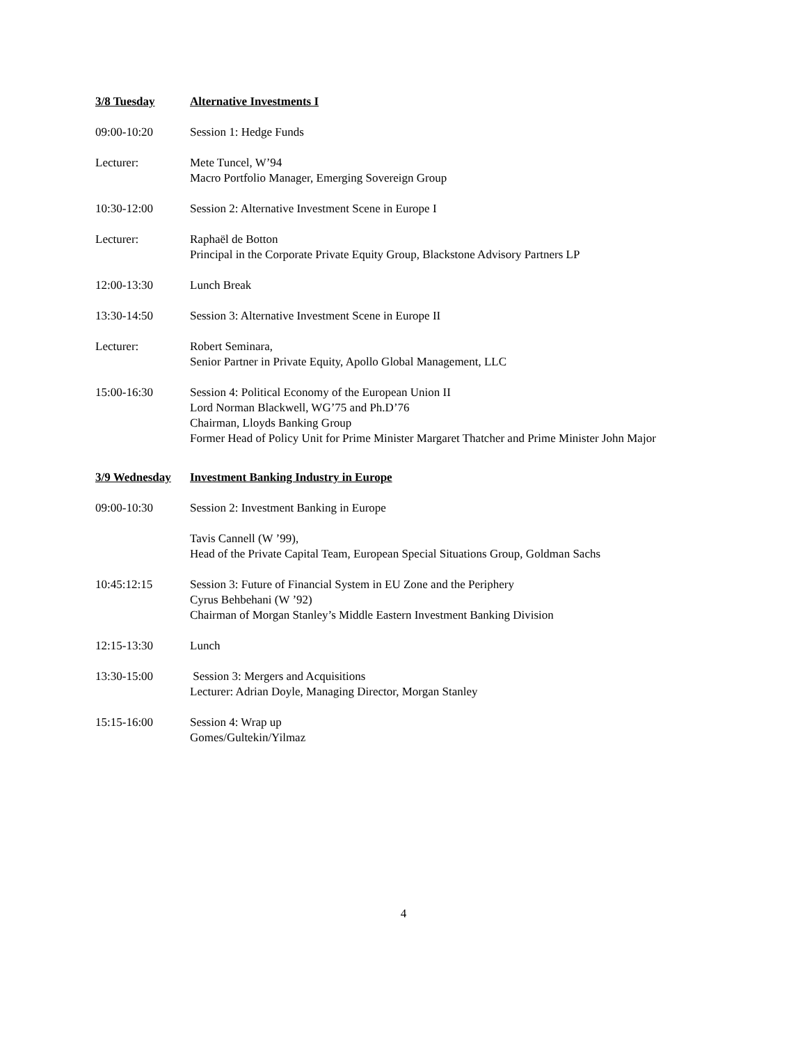3/8 Tuesday Alternative Investments I
09:00-10:20 Session 1: Hedge Funds
Lecturer: Mete Tuncel, W’94
Macro Portfolio Manager, Emerging Sovereign Group
10:30-12:00 Session 2: Alternative Investment Scene in Europe I
Lecturer: Raphaël de Botton
Principal in the Corporate Private Equity Group, Blackstone Advisory Partners LP
12:00-13:30 Lunch Break
13:30-14:50 Session 3: Alternative Investment Scene in Europe II
Lecturer: Robert Seminara,
Senior Partner in Private Equity, Apollo Global Management, LLC
15:00-16:30 Session 4: Political Economy of the European Union II
Lord Norman Blackwell, WG’75 and Ph.D’76
Chairman, Lloyds Banking Group
Former Head of Policy Unit for Prime Minister Margaret Thatcher and Prime Minister John Major
3/9 Wednesday Investment Banking Industry in Europe
09:00-10:30 Session 2: Investment Banking in Europe
Tavis Cannell (W ’99),
Head of the Private Capital Team, European Special Situations Group, Goldman Sachs
10:45:12:15 Session 3: Future of Financial System in EU Zone and the Periphery
Cyrus Behbehani (W ’92)
Chairman of Morgan Stanley’s Middle Eastern Investment Banking Division
12:15-13:30 Lunch
13:30-15:00 Session 3: Mergers and Acquisitions
Lecturer: Adrian Doyle, Managing Director, Morgan Stanley
15:15-16:00 Session 4: Wrap up
Gomes/Gultekin/Yilmaz
4